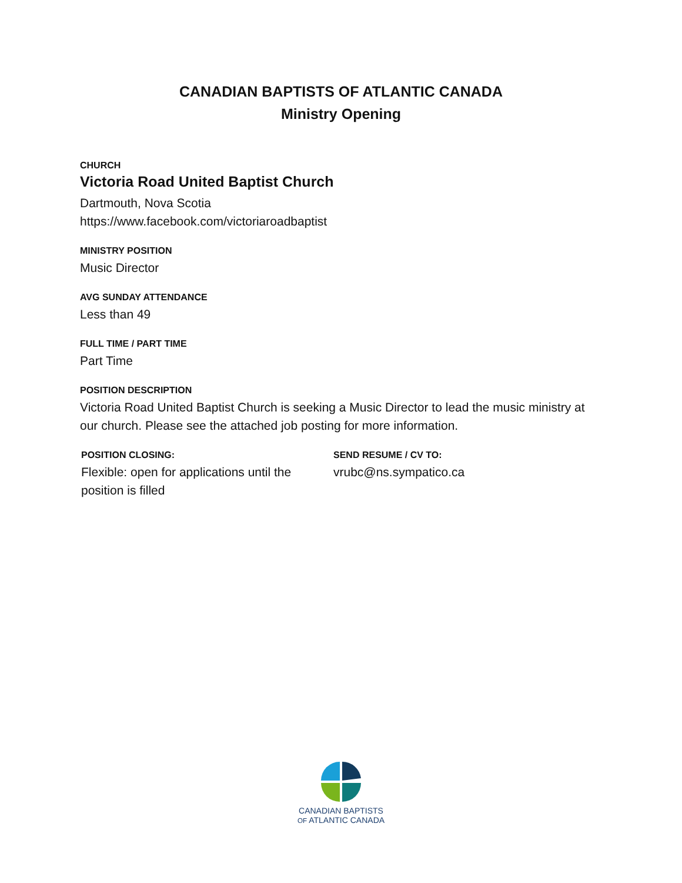CANADIAN BAPTISTS OF ATLANTIC CANADA
Ministry Opening
CHURCH
Victoria Road United Baptist Church
Dartmouth, Nova Scotia
https://www.facebook.com/victoriaroadbaptist
MINISTRY POSITION
Music Director
AVG SUNDAY ATTENDANCE
Less than 49
FULL TIME / PART TIME
Part Time
POSITION DESCRIPTION
Victoria Road United Baptist Church is seeking a Music Director to lead the music ministry at our church. Please see the attached job posting for more information.
POSITION CLOSING:
Flexible: open for applications until the position is filled
SEND RESUME / CV TO:
vrubc@ns.sympatico.ca
CANADIAN BAPTISTS
OF ATLANTIC CANADA